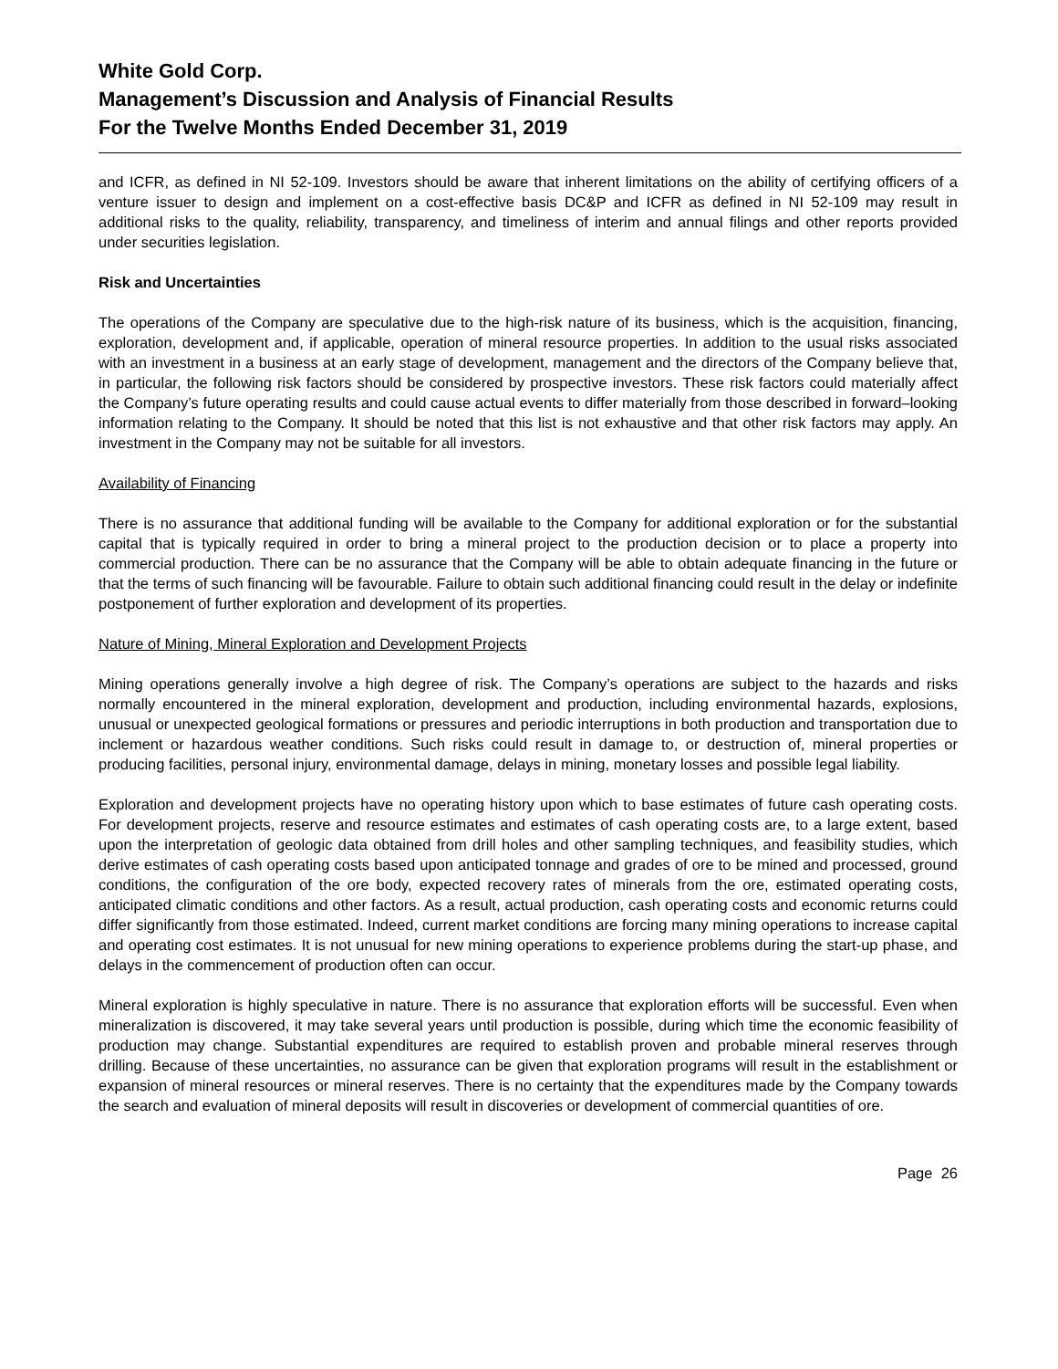White Gold Corp.
Management’s Discussion and Analysis of Financial Results
For the Twelve Months Ended December 31, 2019
and ICFR, as defined in NI 52-109. Investors should be aware that inherent limitations on the ability of certifying officers of a venture issuer to design and implement on a cost-effective basis DC&P and ICFR as defined in NI 52-109 may result in additional risks to the quality, reliability, transparency, and timeliness of interim and annual filings and other reports provided under securities legislation.
Risk and Uncertainties
The operations of the Company are speculative due to the high-risk nature of its business, which is the acquisition, financing, exploration, development and, if applicable, operation of mineral resource properties. In addition to the usual risks associated with an investment in a business at an early stage of development, management and the directors of the Company believe that, in particular, the following risk factors should be considered by prospective investors. These risk factors could materially affect the Company’s future operating results and could cause actual events to differ materially from those described in forward–looking information relating to the Company. It should be noted that this list is not exhaustive and that other risk factors may apply. An investment in the Company may not be suitable for all investors.
Availability of Financing
There is no assurance that additional funding will be available to the Company for additional exploration or for the substantial capital that is typically required in order to bring a mineral project to the production decision or to place a property into commercial production. There can be no assurance that the Company will be able to obtain adequate financing in the future or that the terms of such financing will be favourable. Failure to obtain such additional financing could result in the delay or indefinite postponement of further exploration and development of its properties.
Nature of Mining, Mineral Exploration and Development Projects
Mining operations generally involve a high degree of risk. The Company’s operations are subject to the hazards and risks normally encountered in the mineral exploration, development and production, including environmental hazards, explosions, unusual or unexpected geological formations or pressures and periodic interruptions in both production and transportation due to inclement or hazardous weather conditions. Such risks could result in damage to, or destruction of, mineral properties or producing facilities, personal injury, environmental damage, delays in mining, monetary losses and possible legal liability.
Exploration and development projects have no operating history upon which to base estimates of future cash operating costs. For development projects, reserve and resource estimates and estimates of cash operating costs are, to a large extent, based upon the interpretation of geologic data obtained from drill holes and other sampling techniques, and feasibility studies, which derive estimates of cash operating costs based upon anticipated tonnage and grades of ore to be mined and processed, ground conditions, the configuration of the ore body, expected recovery rates of minerals from the ore, estimated operating costs, anticipated climatic conditions and other factors. As a result, actual production, cash operating costs and economic returns could differ significantly from those estimated. Indeed, current market conditions are forcing many mining operations to increase capital and operating cost estimates. It is not unusual for new mining operations to experience problems during the start-up phase, and delays in the commencement of production often can occur.
Mineral exploration is highly speculative in nature. There is no assurance that exploration efforts will be successful. Even when mineralization is discovered, it may take several years until production is possible, during which time the economic feasibility of production may change. Substantial expenditures are required to establish proven and probable mineral reserves through drilling. Because of these uncertainties, no assurance can be given that exploration programs will result in the establishment or expansion of mineral resources or mineral reserves. There is no certainty that the expenditures made by the Company towards the search and evaluation of mineral deposits will result in discoveries or development of commercial quantities of ore.
Page 26